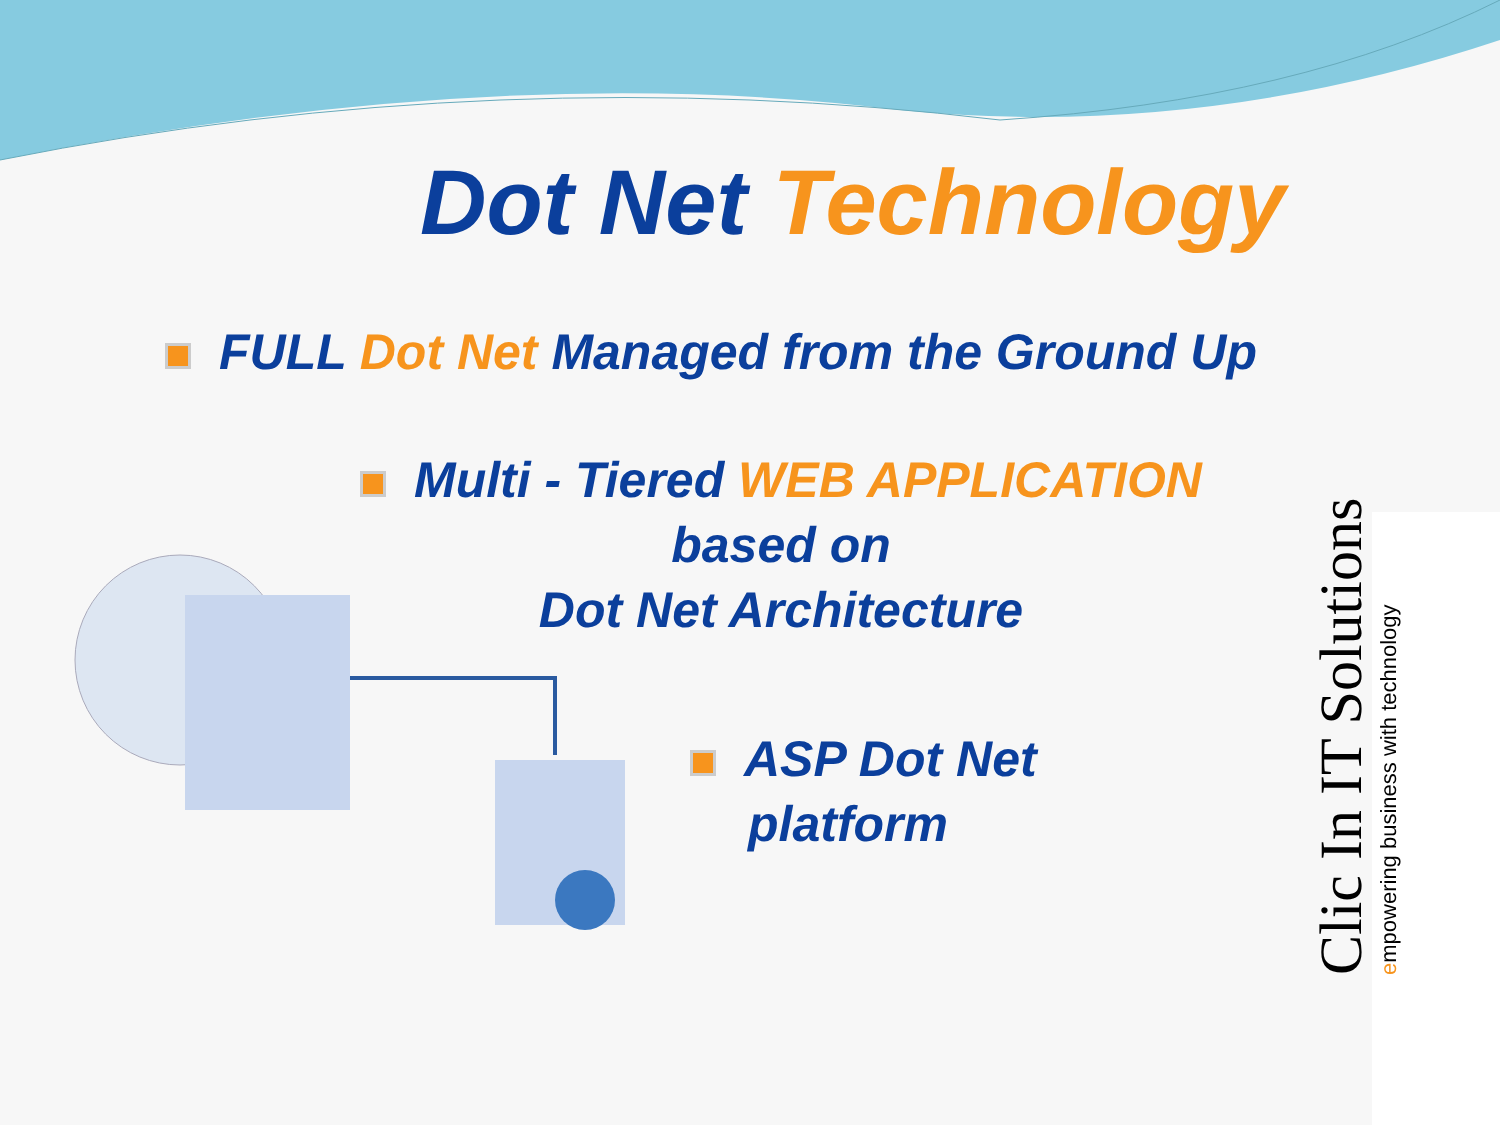Dot Net Technology
FULL Dot Net Managed from the Ground Up
Multi - Tiered WEB APPLICATION
based on
Dot Net Architecture
ASP Dot Net
platform
Clic In IT Solutions
empowering business with technology